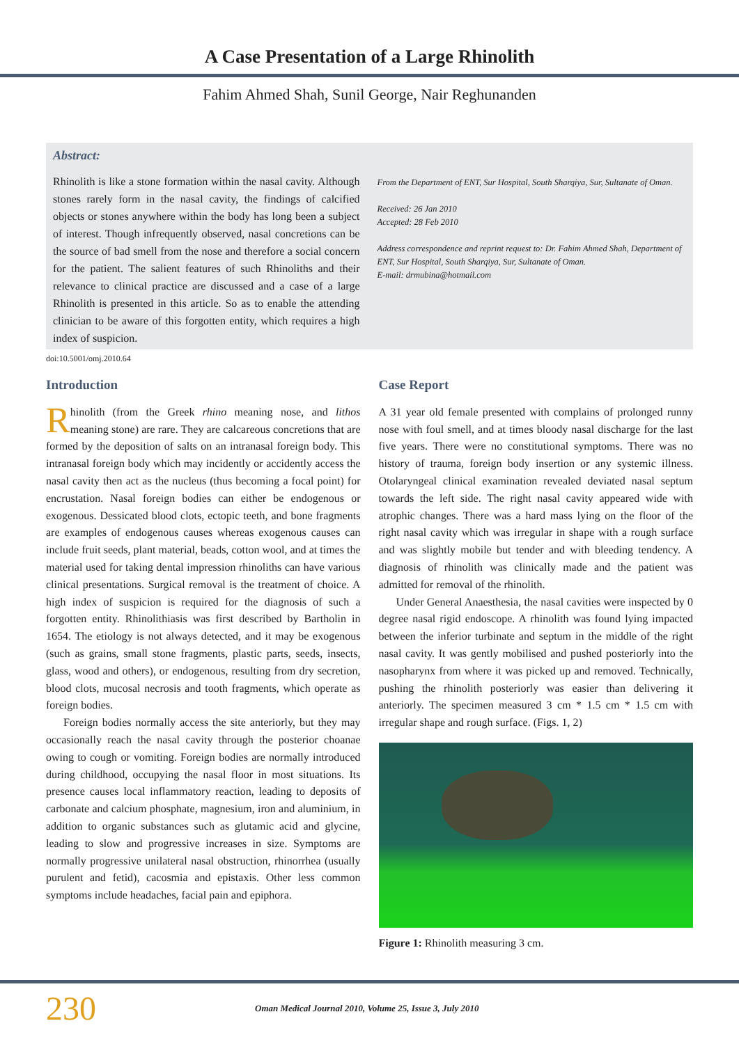A Case Presentation of a Large Rhinolith
Fahim Ahmed Shah, Sunil George, Nair Reghunanden
Abstract:
Rhinolith is like a stone formation within the nasal cavity. Although stones rarely form in the nasal cavity, the findings of calcified objects or stones anywhere within the body has long been a subject of interest. Though infrequently observed, nasal concretions can be the source of bad smell from the nose and therefore a social concern for the patient. The salient features of such Rhinoliths and their relevance to clinical practice are discussed and a case of a large Rhinolith is presented in this article. So as to enable the attending clinician to be aware of this forgotten entity, which requires a high index of suspicion.
From the Department of ENT, Sur Hospital, South Sharqiya, Sur, Sultanate of Oman.
Received: 26 Jan 2010
Accepted: 28 Feb 2010
Address correspondence and reprint request to: Dr. Fahim Ahmed Shah, Department of ENT, Sur Hospital, South Sharqiya, Sur, Sultanate of Oman.
E-mail: drmubina@hotmail.com
doi:10.5001/omj.2010.64
Introduction
Rhinolith (from the Greek rhino meaning nose, and lithos meaning stone) are rare. They are calcareous concretions that are formed by the deposition of salts on an intranasal foreign body. This intranasal foreign body which may incidently or accidently access the nasal cavity then act as the nucleus (thus becoming a focal point) for encrustation. Nasal foreign bodies can either be endogenous or exogenous. Dessicated blood clots, ectopic teeth, and bone fragments are examples of endogenous causes whereas exogenous causes can include fruit seeds, plant material, beads, cotton wool, and at times the material used for taking dental impression rhinoliths can have various clinical presentations. Surgical removal is the treatment of choice. A high index of suspicion is required for the diagnosis of such a forgotten entity. Rhinolithiasis was first described by Bartholin in 1654. The etiology is not always detected, and it may be exogenous (such as grains, small stone fragments, plastic parts, seeds, insects, glass, wood and others), or endogenous, resulting from dry secretion, blood clots, mucosal necrosis and tooth fragments, which operate as foreign bodies.
Foreign bodies normally access the site anteriorly, but they may occasionally reach the nasal cavity through the posterior choanae owing to cough or vomiting. Foreign bodies are normally introduced during childhood, occupying the nasal floor in most situations. Its presence causes local inflammatory reaction, leading to deposits of carbonate and calcium phosphate, magnesium, iron and aluminium, in addition to organic substances such as glutamic acid and glycine, leading to slow and progressive increases in size. Symptoms are normally progressive unilateral nasal obstruction, rhinorrhea (usually purulent and fetid), cacosmia and epistaxis. Other less common symptoms include headaches, facial pain and epiphora.
Case Report
A 31 year old female presented with complains of prolonged runny nose with foul smell, and at times bloody nasal discharge for the last five years. There were no constitutional symptoms. There was no history of trauma, foreign body insertion or any systemic illness. Otolaryngeal clinical examination revealed deviated nasal septum towards the left side. The right nasal cavity appeared wide with atrophic changes. There was a hard mass lying on the floor of the right nasal cavity which was irregular in shape with a rough surface and was slightly mobile but tender and with bleeding tendency. A diagnosis of rhinolith was clinically made and the patient was admitted for removal of the rhinolith.
Under General Anaesthesia, the nasal cavities were inspected by 0 degree nasal rigid endoscope. A rhinolith was found lying impacted between the inferior turbinate and septum in the middle of the right nasal cavity. It was gently mobilised and pushed posteriorly into the nasopharynx from where it was picked up and removed. Technically, pushing the rhinolith posteriorly was easier than delivering it anteriorly. The specimen measured 3 cm * 1.5 cm * 1.5 cm with irregular shape and rough surface. (Figs. 1, 2)
Figure 1: Rhinolith measuring 3 cm.
230 Oman Medical Journal 2010, Volume 25, Issue 3, July 2010